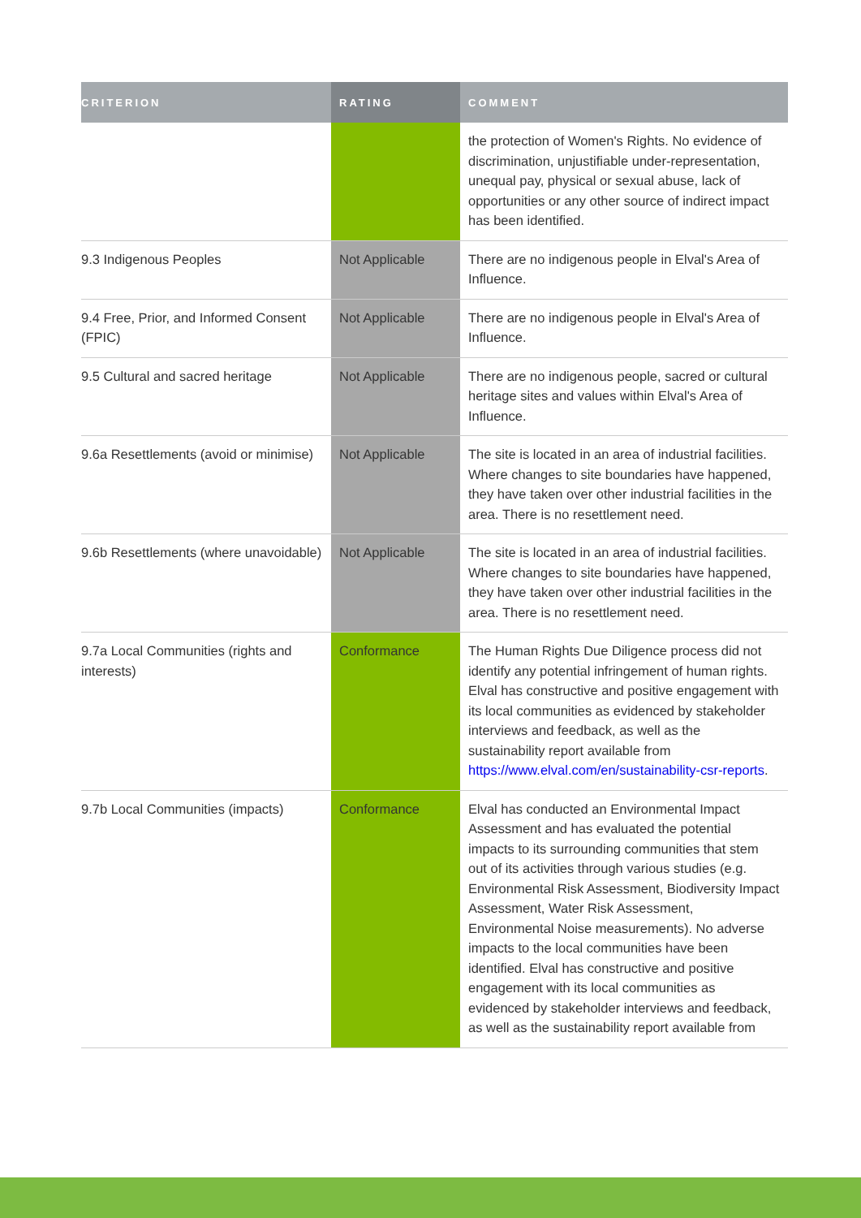| CRITERION | RATING | COMMENT |
| --- | --- | --- |
| | | the protection of Women's Rights. No evidence of discrimination, unjustifiable under-representation, unequal pay, physical or sexual abuse, lack of opportunities or any other source of indirect impact has been identified. |
| 9.3 Indigenous Peoples | Not Applicable | There are no indigenous people in Elval's Area of Influence. |
| 9.4 Free, Prior, and Informed Consent (FPIC) | Not Applicable | There are no indigenous people in Elval's Area of Influence. |
| 9.5 Cultural and sacred heritage | Not Applicable | There are no indigenous people, sacred or cultural heritage sites and values within Elval's Area of Influence. |
| 9.6a Resettlements (avoid or minimise) | Not Applicable | The site is located in an area of industrial facilities. Where changes to site boundaries have happened, they have taken over other industrial facilities in the area. There is no resettlement need. |
| 9.6b Resettlements (where unavoidable) | Not Applicable | The site is located in an area of industrial facilities. Where changes to site boundaries have happened, they have taken over other industrial facilities in the area. There is no resettlement need. |
| 9.7a Local Communities (rights and interests) | Conformance | The Human Rights Due Diligence process did not identify any potential infringement of human rights. Elval has constructive and positive engagement with its local communities as evidenced by stakeholder interviews and feedback, as well as the sustainability report available from https://www.elval.com/en/sustainability-csr-reports . |
| 9.7b Local Communities (impacts) | Conformance | Elval has conducted an Environmental Impact Assessment and has evaluated the potential impacts to its surrounding communities that stem out of its activities through various studies (e.g. Environmental Risk Assessment, Biodiversity Impact Assessment, Water Risk Assessment, Environmental Noise measurements). No adverse impacts to the local communities have been identified. Elval has constructive and positive engagement with its local communities as evidenced by stakeholder interviews and feedback, as well as the sustainability report available from |